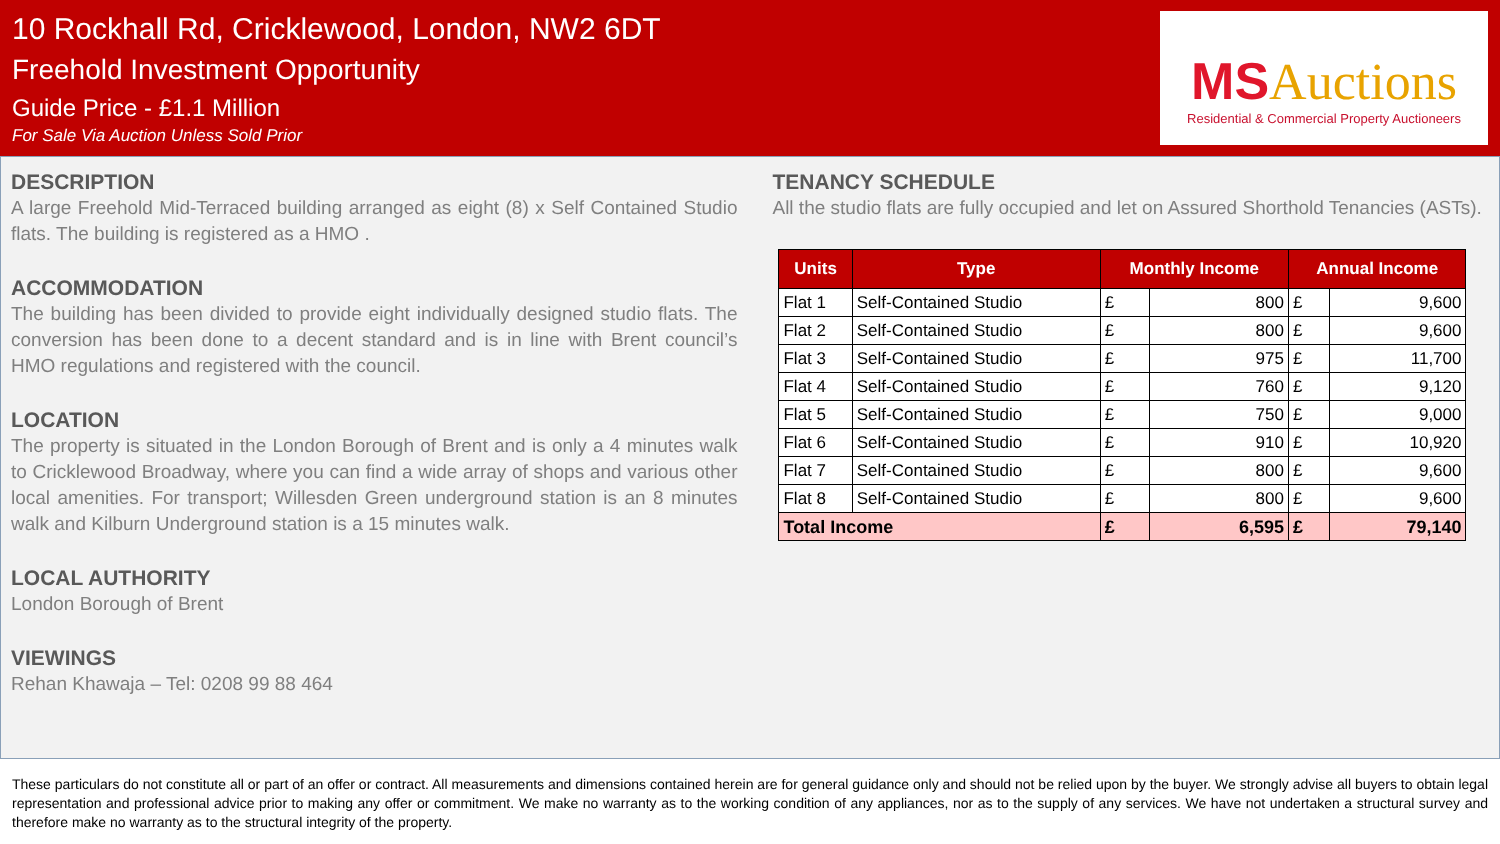10 Rockhall Rd, Cricklewood, London, NW2 6DT
Freehold Investment Opportunity
Guide Price - £1.1 Million
For Sale Via Auction Unless Sold Prior
MSAuctions
Residential & Commercial Property Auctioneers
DESCRIPTION
A large Freehold Mid-Terraced building arranged as eight (8) x Self Contained Studio flats. The building is registered as a HMO .
ACCOMMODATION
The building has been divided to provide eight individually designed studio flats. The conversion has been done to a decent standard and is in line with Brent council’s HMO regulations and registered with the council.
LOCATION
The property is situated in the London Borough of Brent and is only a 4 minutes walk to Cricklewood Broadway, where you can find a wide array of shops and various other local amenities. For transport; Willesden Green underground station is an 8 minutes walk and Kilburn Underground station is a 15 minutes walk.
LOCAL AUTHORITY
London Borough of Brent
VIEWINGS
Rehan Khawaja – Tel: 0208 99 88 464
TENANCY SCHEDULE
All the studio flats are fully occupied and let on Assured Shorthold Tenancies (ASTs).
| Units | Type | Monthly Income | | Annual Income | |
| --- | --- | --- | --- | --- | --- |
| Flat 1 | Self-Contained Studio | £ | 800 | £ | 9,600 |
| Flat 2 | Self-Contained Studio | £ | 800 | £ | 9,600 |
| Flat 3 | Self-Contained Studio | £ | 975 | £ | 11,700 |
| Flat 4 | Self-Contained Studio | £ | 760 | £ | 9,120 |
| Flat 5 | Self-Contained Studio | £ | 750 | £ | 9,000 |
| Flat 6 | Self-Contained Studio | £ | 910 | £ | 10,920 |
| Flat 7 | Self-Contained Studio | £ | 800 | £ | 9,600 |
| Flat 8 | Self-Contained Studio | £ | 800 | £ | 9,600 |
| Total Income | | £ | 6,595 | £ | 79,140 |
These particulars do not constitute all or part of an offer or contract. All measurements and dimensions contained herein are for general guidance only and should not be relied upon by the buyer. We strongly advise all buyers to obtain legal representation and professional advice prior to making any offer or commitment. We make no warranty as to the working condition of any appliances, nor as to the supply of any services. We have not undertaken a structural survey and therefore make no warranty as to the structural integrity of the property.